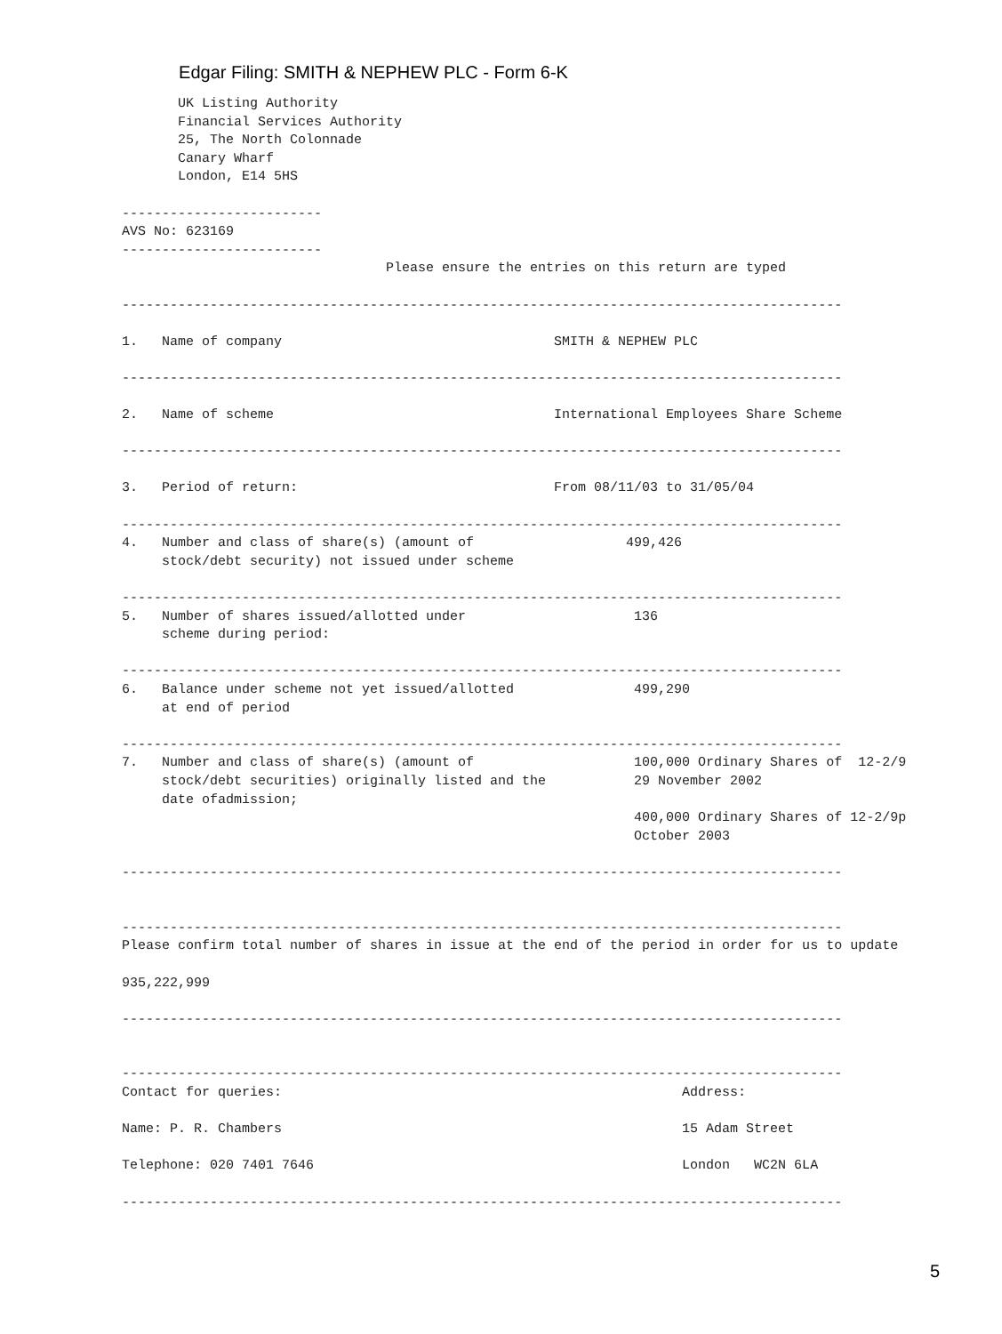Edgar Filing: SMITH & NEPHEW PLC - Form 6-K
       UK Listing Authority
       Financial Services Authority
       25, The North Colonnade
       Canary Wharf
       London, E14 5HS

-------------------------
AVS No: 623169
-------------------------
                                 Please ensure the entries on this return are typed

------------------------------------------------------------------------------------------

1.   Name of company                                  SMITH & NEPHEW PLC

------------------------------------------------------------------------------------------

2.   Name of scheme                                   International Employees Share Scheme

------------------------------------------------------------------------------------------

3.   Period of return:                                From 08/11/03 to 31/05/04

------------------------------------------------------------------------------------------
4.   Number and class of share(s) (amount of                   499,426
     stock/debt security) not issued under scheme

------------------------------------------------------------------------------------------
5.   Number of shares issued/allotted under                     136
     scheme during period:

------------------------------------------------------------------------------------------
6.   Balance under scheme not yet issued/allotted               499,290
     at end of period

------------------------------------------------------------------------------------------
7.   Number and class of share(s) (amount of                    100,000 Ordinary Shares of  12-2/9
     stock/debt securities) originally listed and the           29 November 2002
     date ofadmission;
                                                                400,000 Ordinary Shares of 12-2/9p
                                                                October 2003

------------------------------------------------------------------------------------------


------------------------------------------------------------------------------------------
Please confirm total number of shares in issue at the end of the period in order for us to update

935,222,999

------------------------------------------------------------------------------------------


------------------------------------------------------------------------------------------
Contact for queries:                                                  Address:

Name: P. R. Chambers                                                  15 Adam Street

Telephone: 020 7401 7646                                              London   WC2N 6LA

------------------------------------------------------------------------------------------
5